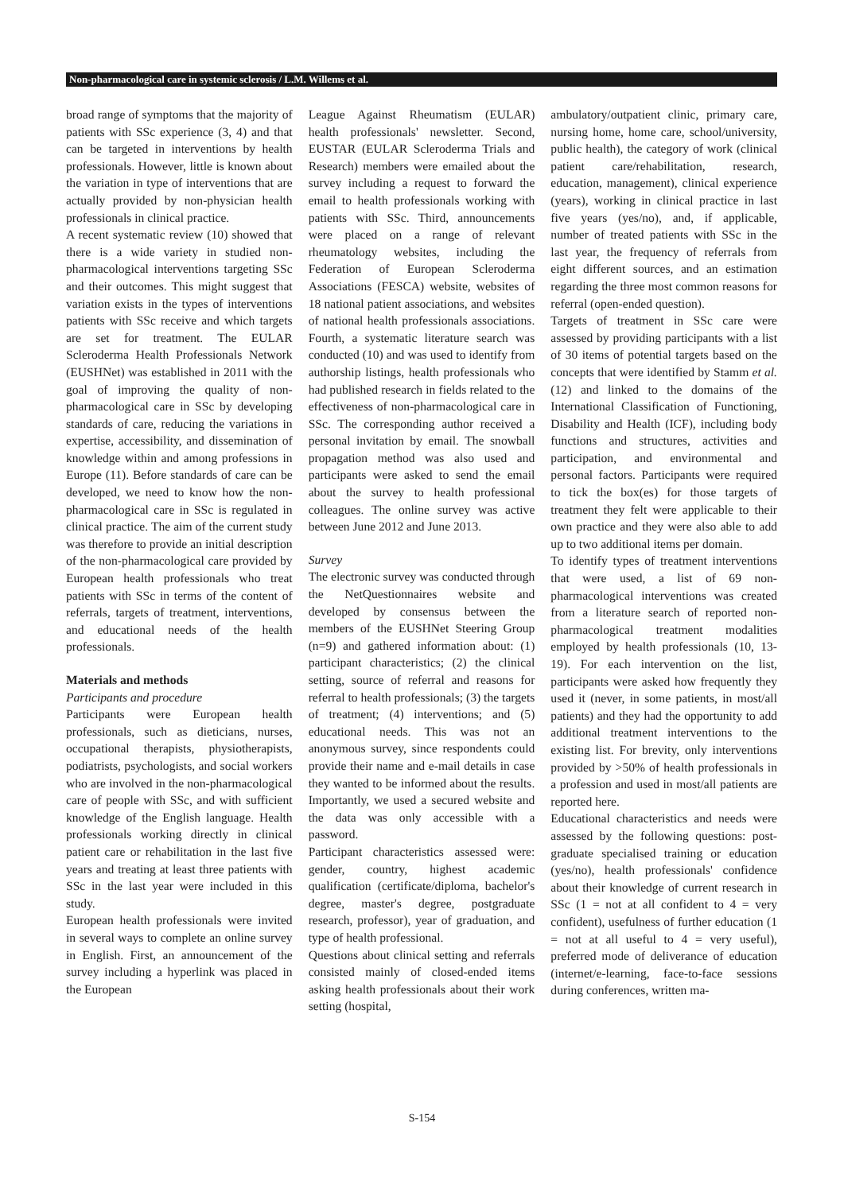Non-pharmacological care in systemic sclerosis / L.M. Willems et al.
broad range of symptoms that the majority of patients with SSc experience (3, 4) and that can be targeted in interventions by health professionals. However, little is known about the variation in type of interventions that are actually provided by non-physician health professionals in clinical practice.
A recent systematic review (10) showed that there is a wide variety in studied non-pharmacological interventions targeting SSc and their outcomes. This might suggest that variation exists in the types of interventions patients with SSc receive and which targets are set for treatment. The EULAR Scleroderma Health Professionals Network (EUSHNet) was established in 2011 with the goal of improving the quality of non-pharmacological care in SSc by developing standards of care, reducing the variations in expertise, accessibility, and dissemination of knowledge within and among professions in Europe (11). Before standards of care can be developed, we need to know how the non-pharmacological care in SSc is regulated in clinical practice. The aim of the current study was therefore to provide an initial description of the non-pharmacological care provided by European health professionals who treat patients with SSc in terms of the content of referrals, targets of treatment, interventions, and educational needs of the health professionals.
Materials and methods
Participants and procedure
Participants were European health professionals, such as dieticians, nurses, occupational therapists, physiotherapists, podiatrists, psychologists, and social workers who are involved in the non-pharmacological care of people with SSc, and with sufficient knowledge of the English language. Health professionals working directly in clinical patient care or rehabilitation in the last five years and treating at least three patients with SSc in the last year were included in this study.
European health professionals were invited in several ways to complete an online survey in English. First, an announcement of the survey including a hyperlink was placed in the European
League Against Rheumatism (EULAR) health professionals' newsletter. Second, EUSTAR (EULAR Scleroderma Trials and Research) members were emailed about the survey including a request to forward the email to health professionals working with patients with SSc. Third, announcements were placed on a range of relevant rheumatology websites, including the Federation of European Scleroderma Associations (FESCA) website, websites of 18 national patient associations, and websites of national health professionals associations. Fourth, a systematic literature search was conducted (10) and was used to identify from authorship listings, health professionals who had published research in fields related to the effectiveness of non-pharmacological care in SSc. The corresponding author received a personal invitation by email. The snowball propagation method was also used and participants were asked to send the email about the survey to health professional colleagues. The online survey was active between June 2012 and June 2013.
Survey
The electronic survey was conducted through the NetQuestionnaires website and developed by consensus between the members of the EUSHNet Steering Group (n=9) and gathered information about: (1) participant characteristics; (2) the clinical setting, source of referral and reasons for referral to health professionals; (3) the targets of treatment; (4) interventions; and (5) educational needs. This was not an anonymous survey, since respondents could provide their name and e-mail details in case they wanted to be informed about the results. Importantly, we used a secured website and the data was only accessible with a password.
Participant characteristics assessed were: gender, country, highest academic qualification (certificate/diploma, bachelor's degree, master's degree, postgraduate research, professor), year of graduation, and type of health professional.
Questions about clinical setting and referrals consisted mainly of closed-ended items asking health professionals about their work setting (hospital,
ambulatory/outpatient clinic, primary care, nursing home, home care, school/university, public health), the category of work (clinical patient care/rehabilitation, research, education, management), clinical experience (years), working in clinical practice in last five years (yes/no), and, if applicable, number of treated patients with SSc in the last year, the frequency of referrals from eight different sources, and an estimation regarding the three most common reasons for referral (open-ended question).
Targets of treatment in SSc care were assessed by providing participants with a list of 30 items of potential targets based on the concepts that were identified by Stamm et al. (12) and linked to the domains of the International Classification of Functioning, Disability and Health (ICF), including body functions and structures, activities and participation, and environmental and personal factors. Participants were required to tick the box(es) for those targets of treatment they felt were applicable to their own practice and they were also able to add up to two additional items per domain.
To identify types of treatment interventions that were used, a list of 69 non-pharmacological interventions was created from a literature search of reported non-pharmacological treatment modalities employed by health professionals (10, 13-19). For each intervention on the list, participants were asked how frequently they used it (never, in some patients, in most/all patients) and they had the opportunity to add additional treatment interventions to the existing list. For brevity, only interventions provided by >50% of health professionals in a profession and used in most/all patients are reported here.
Educational characteristics and needs were assessed by the following questions: post-graduate specialised training or education (yes/no), health professionals' confidence about their knowledge of current research in SSc (1 = not at all confident to 4 = very confident), usefulness of further education (1 = not at all useful to 4 = very useful), preferred mode of deliverance of education (internet/e-learning, face-to-face sessions during conferences, written ma-
S-154